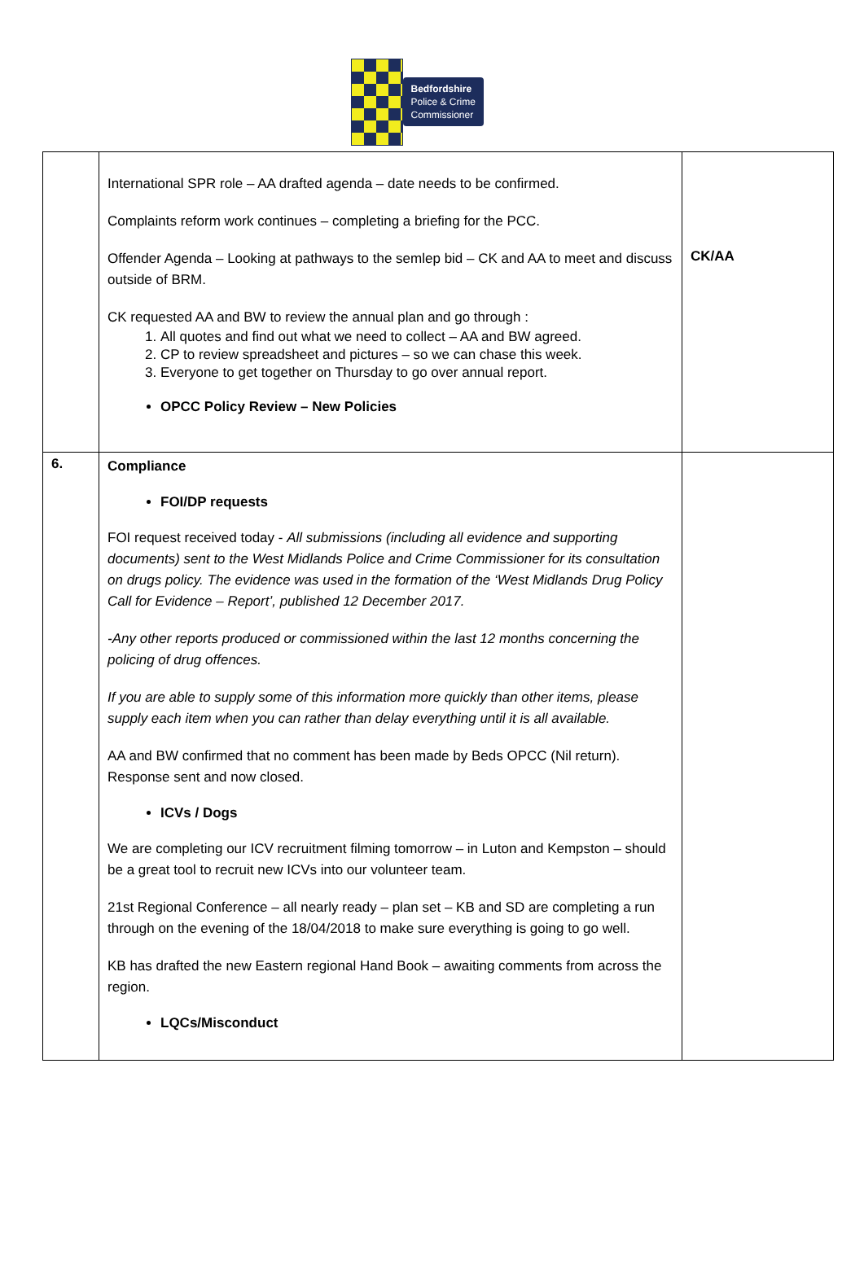Bedfordshire
Police & Crime
Commissioner
| | International SPR role – AA drafted agenda – date needs to be confirmed. Complaints reform work continues – completing a briefing for the PCC. Offender Agenda – Looking at pathways to the semlep bid – CK and AA to meet and discuss outside of BRM. CK requested AA and BW to review the annual plan and go through : 1. All quotes and find out what we need to collect – AA and BW agreed. 2. CP to review spreadsheet and pictures – so we can chase this week. 3. Everyone to get together on Thursday to go over annual report. OPCC Policy Review – New Policies | CK/AA |
| 6. | Compliance FOI/DP requests FOI request received today - All submissions (including all evidence and supporting documents) sent to the West Midlands Police and Crime Commissioner for its consultation on drugs policy. The evidence was used in the formation of the ‘West Midlands Drug Policy Call for Evidence – Report’, published 12 December 2017. -Any other reports produced or commissioned within the last 12 months concerning the policing of drug offences. If you are able to supply some of this information more quickly than other items, please supply each item when you can rather than delay everything until it is all available. AA and BW confirmed that no comment has been made by Beds OPCC (Nil return). Response sent and now closed. ICVs / Dogs We are completing our ICV recruitment filming tomorrow – in Luton and Kempston – should be a great tool to recruit new ICVs into our volunteer team. 21st Regional Conference – all nearly ready – plan set – KB and SD are completing a run through on the evening of the 18/04/2018 to make sure everything is going to go well. KB has drafted the new Eastern regional Hand Book – awaiting comments from across the region. LQCs/Misconduct | |